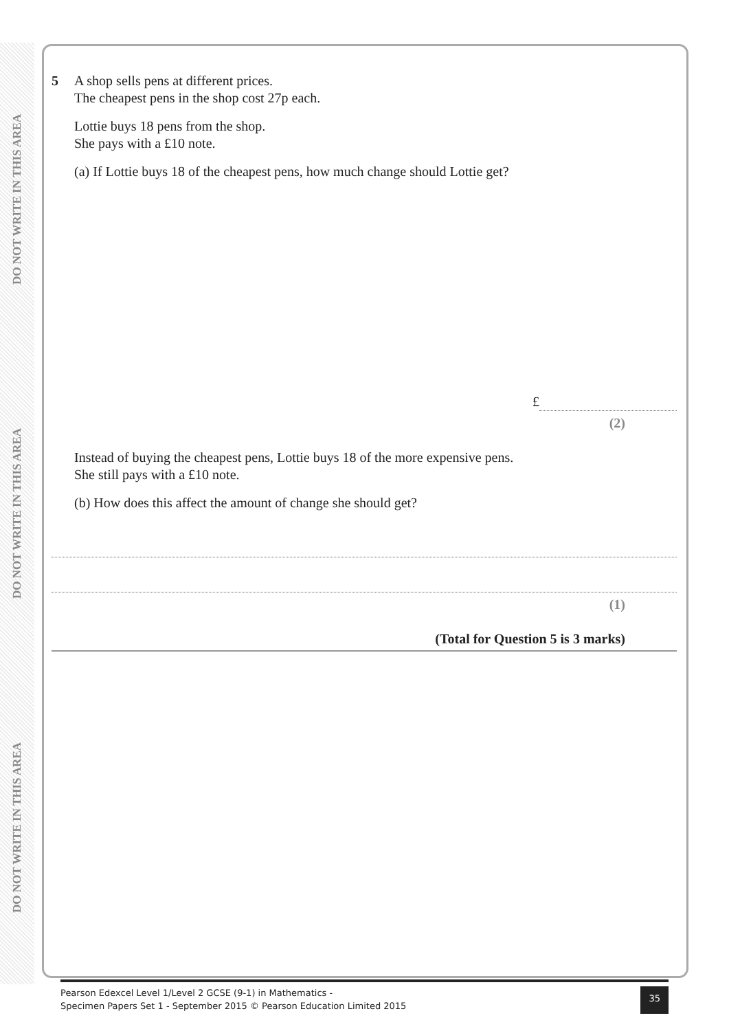DO NOT WRITE IN THIS AREA
DO NOT WRITE IN THIS AREA
DO NOT WRITE IN THIS AREA
5
A shop sells pens at different prices.
The cheapest pens in the shop cost 27p each.
Lottie buys 18 pens from the shop.
She pays with a £10 note.
(a) If Lottie buys 18 of the cheapest pens, how much change should Lottie get?
£
(2)
Instead of buying the cheapest pens, Lottie buys 18 of the more expensive pens.
She still pays with a £10 note.
(b) How does this affect the amount of change she should get?
(1)
(Total for Question 5 is 3 marks)
Pearson Edexcel Level 1/Level 2 GCSE (9-1) in Mathematics -
Specimen Papers Set 1 - September 2015 © Pearson Education Limited 2015
35